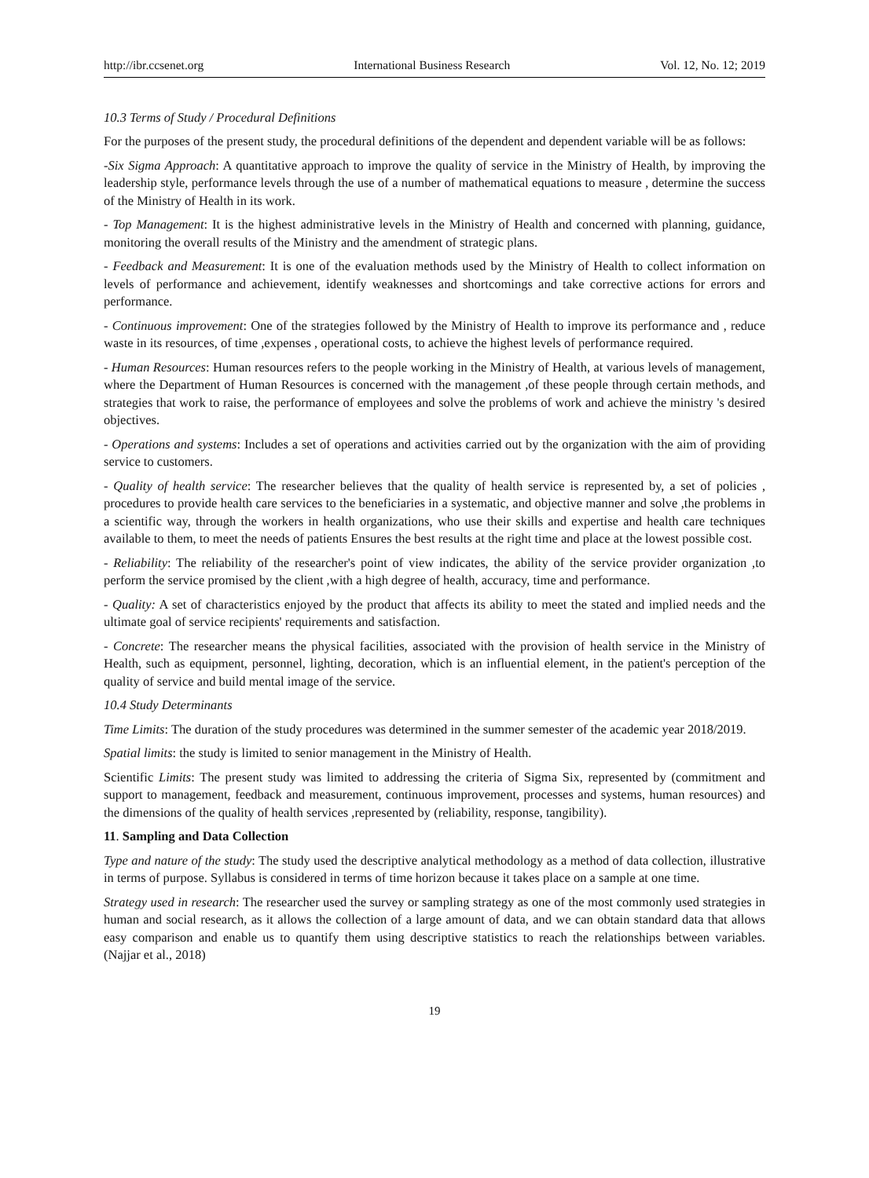http://ibr.ccsenet.org International Business Research Vol. 12, No. 12; 2019
10.3 Terms of Study / Procedural Definitions
For the purposes of the present study, the procedural definitions of the dependent and dependent variable will be as follows:
-Six Sigma Approach: A quantitative approach to improve the quality of service in the Ministry of Health, by improving the leadership style, performance levels through the use of a number of mathematical equations to measure , determine the success of the Ministry of Health in its work.
- Top Management: It is the highest administrative levels in the Ministry of Health and concerned with planning, guidance, monitoring the overall results of the Ministry and the amendment of strategic plans.
- Feedback and Measurement: It is one of the evaluation methods used by the Ministry of Health to collect information on levels of performance and achievement, identify weaknesses and shortcomings and take corrective actions for errors and performance.
- Continuous improvement: One of the strategies followed by the Ministry of Health to improve its performance and , reduce waste in its resources, of time ,expenses , operational costs, to achieve the highest levels of performance required.
- Human Resources: Human resources refers to the people working in the Ministry of Health, at various levels of management, where the Department of Human Resources is concerned with the management ,of these people through certain methods, and strategies that work to raise, the performance of employees and solve the problems of work and achieve the ministry 's desired objectives.
- Operations and systems: Includes a set of operations and activities carried out by the organization with the aim of providing service to customers.
- Quality of health service: The researcher believes that the quality of health service is represented by, a set of policies , procedures to provide health care services to the beneficiaries in a systematic, and objective manner and solve ,the problems in a scientific way, through the workers in health organizations, who use their skills and expertise and health care techniques available to them, to meet the needs of patients Ensures the best results at the right time and place at the lowest possible cost.
- Reliability: The reliability of the researcher's point of view indicates, the ability of the service provider organization ,to perform the service promised by the client ,with a high degree of health, accuracy, time and performance.
- Quality: A set of characteristics enjoyed by the product that affects its ability to meet the stated and implied needs and the ultimate goal of service recipients' requirements and satisfaction.
- Concrete: The researcher means the physical facilities, associated with the provision of health service in the Ministry of Health, such as equipment, personnel, lighting, decoration, which is an influential element, in the patient's perception of the quality of service and build mental image of the service.
10.4 Study Determinants
Time Limits: The duration of the study procedures was determined in the summer semester of the academic year 2018/2019.
Spatial limits: the study is limited to senior management in the Ministry of Health.
Scientific Limits: The present study was limited to addressing the criteria of Sigma Six, represented by (commitment and support to management, feedback and measurement, continuous improvement, processes and systems, human resources) and the dimensions of the quality of health services ,represented by (reliability, response, tangibility).
11. Sampling and Data Collection
Type and nature of the study: The study used the descriptive analytical methodology as a method of data collection, illustrative in terms of purpose. Syllabus is considered in terms of time horizon because it takes place on a sample at one time.
Strategy used in research: The researcher used the survey or sampling strategy as one of the most commonly used strategies in human and social research, as it allows the collection of a large amount of data, and we can obtain standard data that allows easy comparison and enable us to quantify them using descriptive statistics to reach the relationships between variables. (Najjar et al., 2018)
19